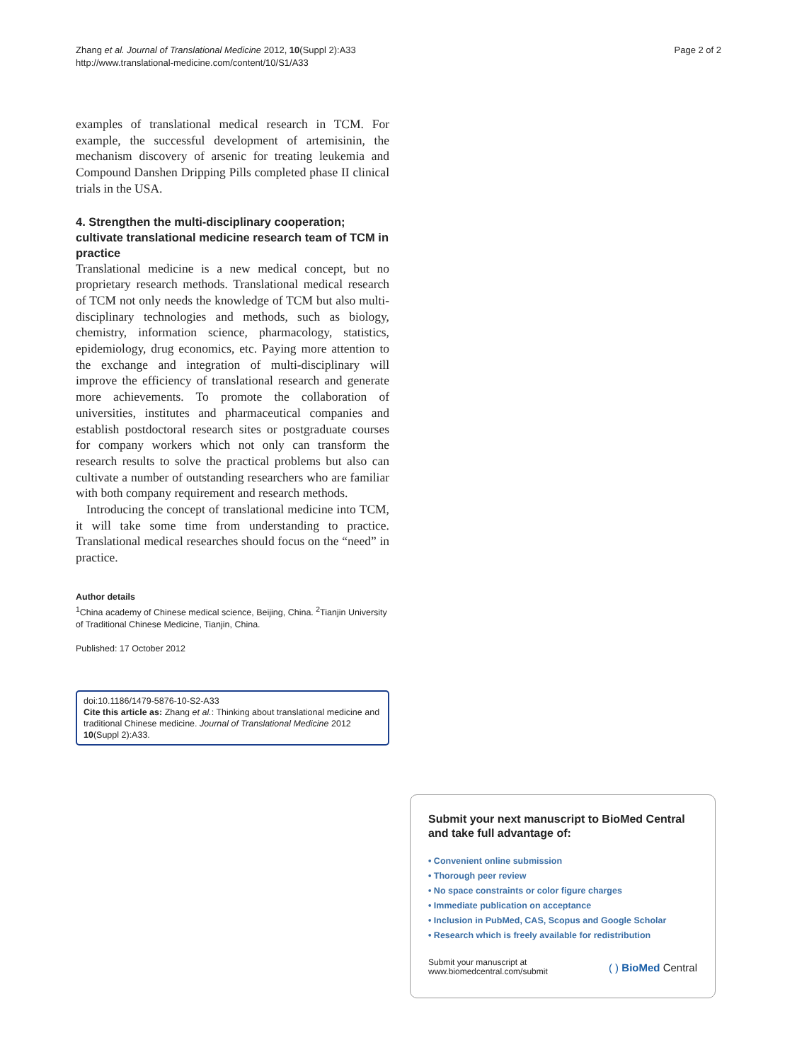Zhang et al. Journal of Translational Medicine 2012, 10(Suppl 2):A33
http://www.translational-medicine.com/content/10/S1/A33
Page 2 of 2
examples of translational medical research in TCM. For example, the successful development of artemisinin, the mechanism discovery of arsenic for treating leukemia and Compound Danshen Dripping Pills completed phase II clinical trials in the USA.
4. Strengthen the multi-disciplinary cooperation; cultivate translational medicine research team of TCM in practice
Translational medicine is a new medical concept, but no proprietary research methods. Translational medical research of TCM not only needs the knowledge of TCM but also multi-disciplinary technologies and methods, such as biology, chemistry, information science, pharmacology, statistics, epidemiology, drug economics, etc. Paying more attention to the exchange and integration of multi-disciplinary will improve the efficiency of translational research and generate more achievements. To promote the collaboration of universities, institutes and pharmaceutical companies and establish postdoctoral research sites or postgraduate courses for company workers which not only can transform the research results to solve the practical problems but also can cultivate a number of outstanding researchers who are familiar with both company requirement and research methods.
Introducing the concept of translational medicine into TCM, it will take some time from understanding to practice. Translational medical researches should focus on the “need” in practice.
Author details
<sup>1</sup> China academy of Chinese medical science, Beijing, China. <sup>2</sup>Tianjin University of Traditional Chinese Medicine, Tianjin, China.
Published: 17 October 2012
doi:10.1186/1479-5876-10-S2-A33
Cite this article as: Zhang et al.: Thinking about translational medicine and traditional Chinese medicine. Journal of Translational Medicine 2012 10(Suppl 2):A33.
Submit your next manuscript to BioMed Central and take full advantage of:
• Convenient online submission
• Thorough peer review
• No space constraints or color figure charges
• Immediate publication on acceptance
• Inclusion in PubMed, CAS, Scopus and Google Scholar
• Research which is freely available for redistribution
Submit your manuscript at
www.biomedcentral.com/submit
( ) BioMed Central